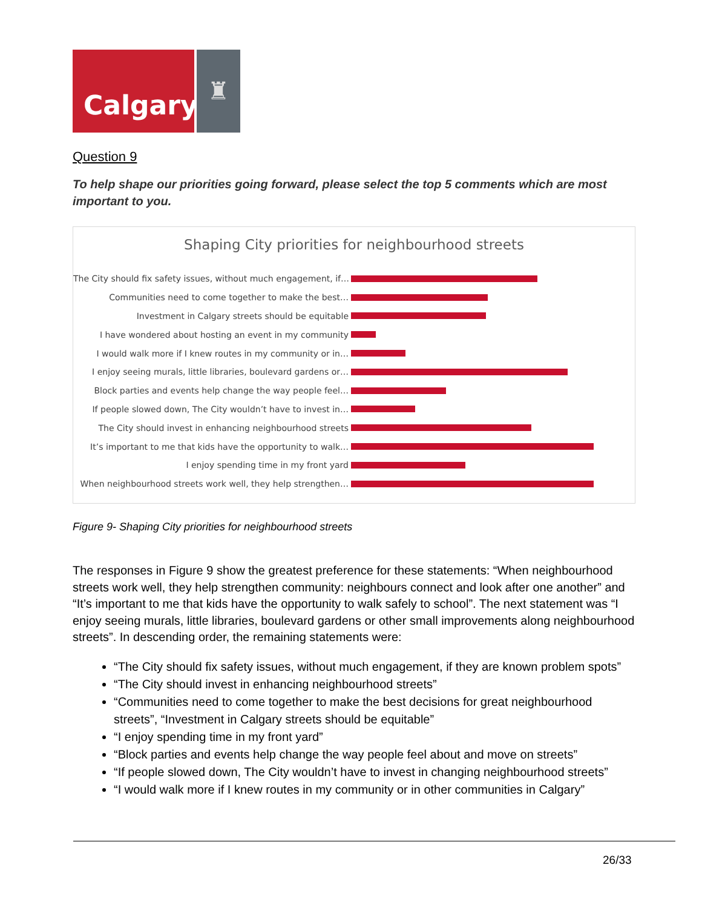Calgary
♜
Question 9
To help shape our priorities going forward, please select the top 5 comments which are most important to you.
Shaping City priorities for neighbourhood streets
The City should fix safety issues, without much engagement, if…
Communities need to come together to make the best…
Investment in Calgary streets should be equitable
I have wondered about hosting an event in my community
I would walk more if I knew routes in my community or in…
I enjoy seeing murals, little libraries, boulevard gardens or…
Block parties and events help change the way people feel…
If people slowed down, The City wouldn’t have to invest in…
The City should invest in enhancing neighbourhood streets
It’s important to me that kids have the opportunity to walk…
I enjoy spending time in my front yard
When neighbourhood streets work well, they help strengthen…
Figure 9- Shaping City priorities for neighbourhood streets
The responses in Figure 9 show the greatest preference for these statements: “When neighbourhood streets work well, they help strengthen community: neighbours connect and look after one another” and “It’s important to me that kids have the opportunity to walk safely to school”. The next statement was “I enjoy seeing murals, little libraries, boulevard gardens or other small improvements along neighbourhood streets”. In descending order, the remaining statements were:
“The City should fix safety issues, without much engagement, if they are known problem spots”
“The City should invest in enhancing neighbourhood streets”
“Communities need to come together to make the best decisions for great neighbourhood streets”, “Investment in Calgary streets should be equitable”
“I enjoy spending time in my front yard”
“Block parties and events help change the way people feel about and move on streets”
“If people slowed down, The City wouldn’t have to invest in changing neighbourhood streets”
“I would walk more if I knew routes in my community or in other communities in Calgary”
26/33